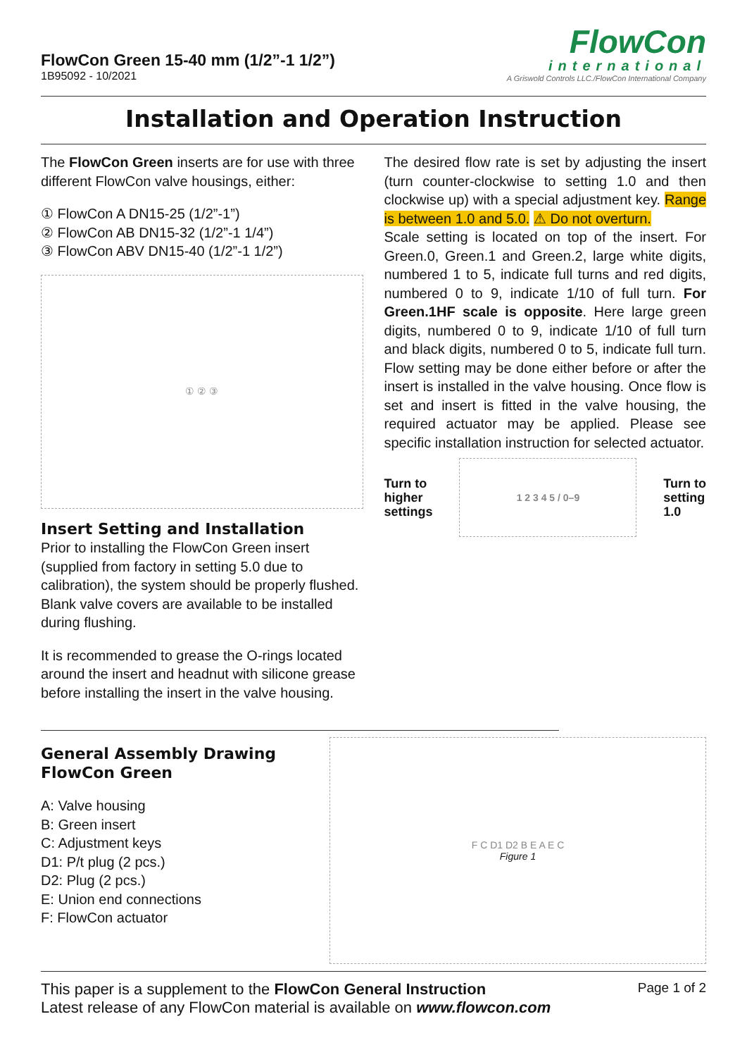FlowCon Green 15-40 mm (1/2”-1 1/2”)
1B95092 - 10/2021
FlowCon
international
A Griswold Controls LLC./FlowCon International Company
Installation and Operation Instruction
The FlowCon Green inserts are for use with three different FlowCon valve housings, either:
① FlowCon A DN15-25 (1/2”-1”)
② FlowCon AB DN15-32 (1/2”-1 1/4”)
③ FlowCon ABV DN15-40 (1/2”-1 1/2”)
① ② ③
Insert Setting and Installation
Prior to installing the FlowCon Green insert (supplied from factory in setting 5.0 due to calibration), the system should be properly flushed. Blank valve covers are available to be installed during flushing.
It is recommended to grease the O-rings located around the insert and headnut with silicone grease before installing the insert in the valve housing.
The desired flow rate is set by adjusting the insert (turn counter-clockwise to setting 1.0 and then clockwise up) with a special adjustment key. Range is between 1.0 and 5.0. ⚠ Do not overturn.
Scale setting is located on top of the insert. For Green.0, Green.1 and Green.2, large white digits, numbered 1 to 5, indicate full turns and red digits, numbered 0 to 9, indicate 1/10 of full turn. For Green.1HF scale is opposite. Here large green digits, numbered 0 to 9, indicate 1/10 of full turn and black digits, numbered 0 to 5, indicate full turn. Flow setting may be done either before or after the insert is installed in the valve housing. Once flow is set and insert is fitted in the valve housing, the required actuator may be applied. Please see specific installation instruction for selected actuator.
Turn to
higher
settings
1 2 3 4 5 / 0–9
Turn to
setting
1.0
General Assembly Drawing
FlowCon Green
A: Valve housing
B: Green insert
C: Adjustment keys
D1: P/t plug (2 pcs.)
D2: Plug (2 pcs.)
E: Union end connections
F: FlowCon actuator
F C D1 D2 B E A E C
Figure 1
This paper is a supplement to the FlowCon General Instruction
Latest release of any FlowCon material is available on www.flowcon.com
Page 1 of 2